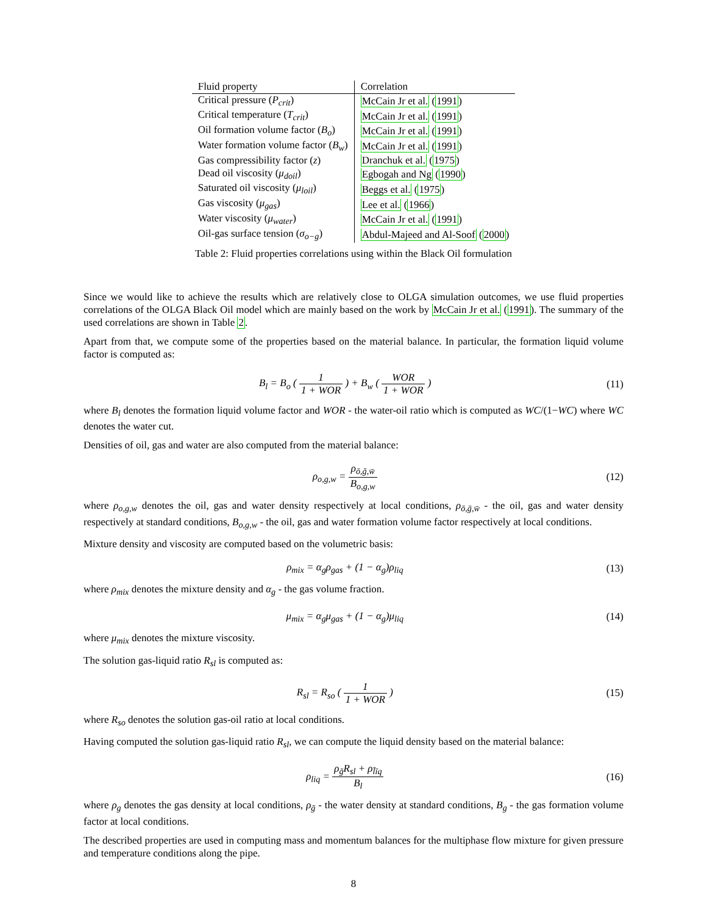| Fluid property | Correlation |
| --- | --- |
| Critical pressure ( P<sub>crit</sub> ) | McCain Jr et al. ( 1991 ) |
| Critical temperature ( T<sub>crit</sub> ) | McCain Jr et al. ( 1991 ) |
| Oil formation volume factor ( B<sub>o</sub> ) | McCain Jr et al. ( 1991 ) |
| Water formation volume factor ( B<sub>w</sub> ) | McCain Jr et al. ( 1991 ) |
| Gas compressibility factor ( z ) | Dranchuk et al. ( 1975 ) |
| Dead oil viscosity ( μ<sub>doil</sub> ) | Egbogah and Ng ( 1990 ) |
| Saturated oil viscosity ( μ<sub>loil</sub> ) | Beggs et al. ( 1975 ) |
| Gas viscosity ( μ<sub>gas</sub> ) | Lee et al. ( 1966 ) |
| Water viscosity ( μ<sub>water</sub> ) | McCain Jr et al. ( 1991 ) |
| Oil-gas surface tension ( σ<sub>o−g</sub> ) | Abdul-Majeed and Al-Soof ( 2000 ) |
Table 2: Fluid properties correlations using within the Black Oil formulation
Since we would like to achieve the results which are relatively close to OLGA simulation outcomes, we use fluid properties correlations of the OLGA Black Oil model which are mainly based on the work by McCain Jr et al. (1991). The summary of the used correlations are shown in Table 2.
Apart from that, we compute some of the properties based on the material balance. In particular, the formation liquid volume factor is computed as:
B<sub>l</sub> = B<sub>o</sub> ( 1 1 + WOR ) + B<sub>w</sub> ( WOR 1 + WOR )
(11)
where B<sub>l</sub> denotes the formation liquid volume factor and WOR - the water-oil ratio which is computed as WC/(1−WC) where WC denotes the water cut.
Densities of oil, gas and water are also computed from the material balance:
ρ<sub>o,g,w</sub> = ρ<sub>ō,ḡ,w̄</sub> B<sub>o,g,w</sub> (12)
where ρ<sub>o,g,w</sub> denotes the oil, gas and water density respectively at local conditions, ρ<sub>ō,ḡ,w̄</sub> - the oil, gas and water density respectively at standard conditions, B<sub>o,g,w</sub> - the oil, gas and water formation volume factor respectively at local conditions.
Mixture density and viscosity are computed based on the volumetric basis:
ρ<sub>mix</sub> = α<sub>g</sub>ρ<sub>gas</sub> + (1 − α<sub>g</sub>)ρ<sub>liq</sub> (13)
where ρ<sub>mix</sub> denotes the mixture density and α<sub>g</sub> - the gas volume fraction.
μ<sub>mix</sub> = α<sub>g</sub>μ<sub>gas</sub> + (1 − α<sub>g</sub>)μ<sub>liq</sub> (14)
where μ<sub>mix</sub> denotes the mixture viscosity.
The solution gas-liquid ratio R<sub>sl</sub> is computed as:
R<sub>sl</sub> = R<sub>so</sub> ( 1 1 + WOR ) (15)
where R<sub>so</sub> denotes the solution gas-oil ratio at local conditions.
Having computed the solution gas-liquid ratio R<sub>sl</sub>, we can compute the liquid density based on the material balance:
ρ<sub>liq</sub> = ρ<sub>ḡ</sub>R<sub>sl</sub> + ρ<sub>l̄īq</sub> B<sub>l</sub> (16)
where ρ<sub>g</sub> denotes the gas density at local conditions, ρ<sub>ḡ</sub> - the water density at standard conditions, B<sub>g</sub> - the gas formation volume factor at local conditions.
The described properties are used in computing mass and momentum balances for the multiphase flow mixture for given pressure and temperature conditions along the pipe.
8